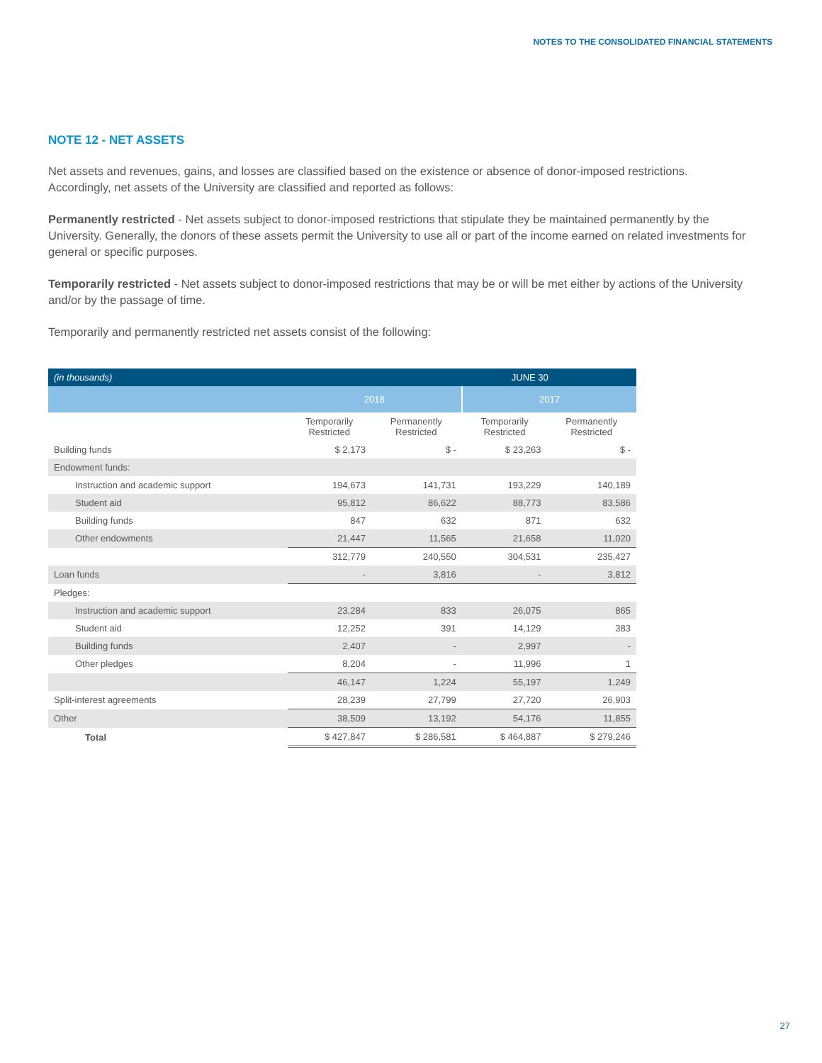NOTES TO THE CONSOLIDATED FINANCIAL STATEMENTS
NOTE 12 - NET ASSETS
Net assets and revenues, gains, and losses are classified based on the existence or absence of donor-imposed restrictions. Accordingly, net assets of the University are classified and reported as follows:
Permanently restricted - Net assets subject to donor-imposed restrictions that stipulate they be maintained permanently by the University. Generally, the donors of these assets permit the University to use all or part of the income earned on related investments for general or specific purposes.
Temporarily restricted - Net assets subject to donor-imposed restrictions that may be or will be met either by actions of the University and/or by the passage of time.
Temporarily and permanently restricted net assets consist of the following:
| (in thousands) | JUNE 30 | | | |
| --- | --- | --- | --- | --- |
| | 2018 | | 2017 | |
| | Temporarily Restricted | Permanently Restricted | Temporarily Restricted | Permanently Restricted |
| Building funds | $ 2,173 | $ - | $ 23,263 | $ - |
| Endowment funds: | | | | |
| Instruction and academic support | 194,673 | 141,731 | 193,229 | 140,189 |
| Student aid | 95,812 | 86,622 | 88,773 | 83,586 |
| Building funds | 847 | 632 | 871 | 632 |
| Other endowments | 21,447 | 11,565 | 21,658 | 11,020 |
| | 312,779 | 240,550 | 304,531 | 235,427 |
| Loan funds | - | 3,816 | - | 3,812 |
| Pledges: | | | | |
| Instruction and academic support | 23,284 | 833 | 26,075 | 865 |
| Student aid | 12,252 | 391 | 14,129 | 383 |
| Building funds | 2,407 | - | 2,997 | - |
| Other pledges | 8,204 | - | 11,996 | 1 |
| | 46,147 | 1,224 | 55,197 | 1,249 |
| Split-interest agreements | 28,239 | 27,799 | 27,720 | 26,903 |
| Other | 38,509 | 13,192 | 54,176 | 11,855 |
| Total | $ 427,847 | $ 286,581 | $ 464,887 | $ 279,246 |
27